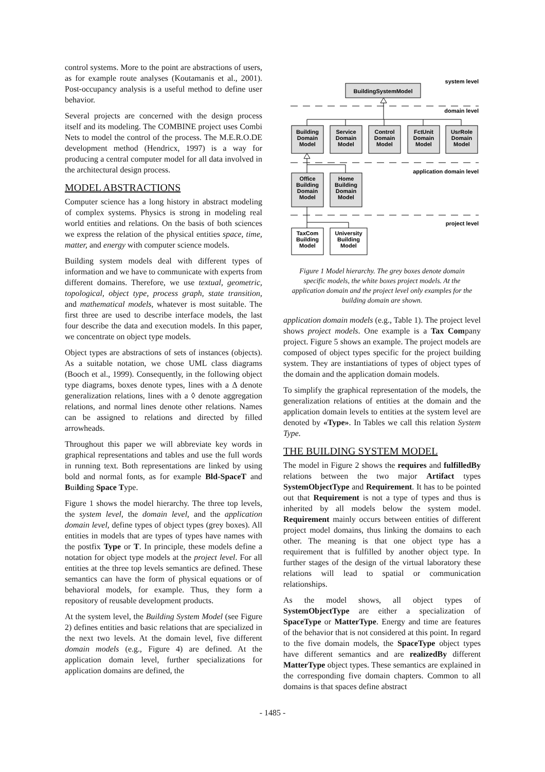control systems. More to the point are abstractions of users, as for example route analyses (Koutamanis et al., 2001). Post-occupancy analysis is a useful method to define user behavior.
Several projects are concerned with the design process itself and its modeling. The COMBINE project uses Combi Nets to model the control of the process. The M.E.R.O.DE development method (Hendricx, 1997) is a way for producing a central computer model for all data involved in the architectural design process.
MODEL ABSTRACTIONS
Computer science has a long history in abstract modeling of complex systems. Physics is strong in modeling real world entities and relations. On the basis of both sciences we express the relation of the physical entities space, time, matter, and energy with computer science models.
Building system models deal with different types of information and we have to communicate with experts from different domains. Therefore, we use textual, geometric, topological, object type, process graph, state transition, and mathematical models, whatever is most suitable. The first three are used to describe interface models, the last four describe the data and execution models. In this paper, we concentrate on object type models.
Object types are abstractions of sets of instances (objects). As a suitable notation, we chose UML class diagrams (Booch et al., 1999). Consequently, in the following object type diagrams, boxes denote types, lines with a Δ denote generalization relations, lines with a ◊ denote aggregation relations, and normal lines denote other relations. Names can be assigned to relations and directed by filled arrowheads.
Throughout this paper we will abbreviate key words in graphical representations and tables and use the full words in running text. Both representations are linked by using bold and normal fonts, as for example Bld-SpaceT and Building Space Type.
Figure 1 shows the model hierarchy. The three top levels, the system level, the domain level, and the application domain level, define types of object types (grey boxes). All entities in models that are types of types have names with the postfix Type or T. In principle, these models define a notation for object type models at the project level. For all entities at the three top levels semantics are defined. These semantics can have the form of physical equations or of behavioral models, for example. Thus, they form a repository of reusable development products.
At the system level, the Building System Model (see Figure 2) defines entities and basic relations that are specialized in the next two levels. At the domain level, five different domain models (e.g., Figure 4) are defined. At the application domain level, further specializations for application domains are defined, the
system level
domain level
application domain level
project level
BuildingSystemModel
Building
Domain
Model
Service
Domain
Model
Control
Domain
Model
FctUnit
Domain
Model
UsrRole
Domain
Model
Office
Building
Domain
Model
Home
Building
Domain
Model
TaxCom
Building
Model
University
Building
Model
Figure 1 Model hierarchy. The grey boxes denote domain specific models, the white boxes project models. At the application domain and the project level only examples for the building domain are shown.
application domain models (e.g., Table 1). The project level shows project models. One example is a Tax Company project. Figure 5 shows an example. The project models are composed of object types specific for the project building system. They are instantiations of types of object types of the domain and the application domain models.
To simplify the graphical representation of the models, the generalization relations of entities at the domain and the application domain levels to entities at the system level are denoted by «Type». In Tables we call this relation System Type.
THE BUILDING SYSTEM MODEL
The model in Figure 2 shows the requires and fulfilledBy relations between the two major Artifact types SystemObjectType and Requirement. It has to be pointed out that Requirement is not a type of types and thus is inherited by all models below the system model. Requirement mainly occurs between entities of different project model domains, thus linking the domains to each other. The meaning is that one object type has a requirement that is fulfilled by another object type. In further stages of the design of the virtual laboratory these relations will lead to spatial or communication relationships.
As the model shows, all object types of SystemObjectType are either a specialization of SpaceType or MatterType. Energy and time are features of the behavior that is not considered at this point. In regard to the five domain models, the SpaceType object types have different semantics and are realizedBy different MatterType object types. These semantics are explained in the corresponding five domain chapters. Common to all domains is that spaces define abstract
- 1485 -